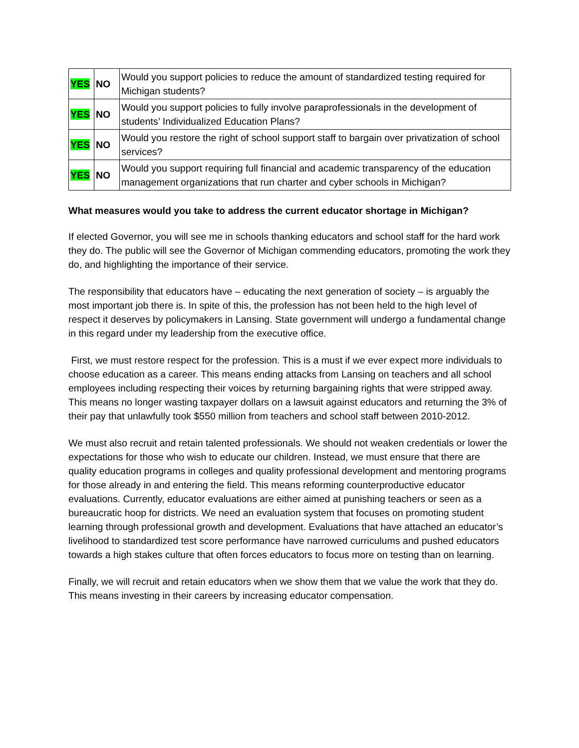| YES | NO | Would you support policies to reduce the amount of standardized testing required for Michigan students? |
| YES | NO | Would you support policies to fully involve paraprofessionals in the development of students’ Individualized Education Plans? |
| YES | NO | Would you restore the right of school support staff to bargain over privatization of school services? |
| YES | NO | Would you support requiring full financial and academic transparency of the education management organizations that run charter and cyber schools in Michigan? |
What measures would you take to address the current educator shortage in Michigan?
If elected Governor, you will see me in schools thanking educators and school staff for the hard work they do. The public will see the Governor of Michigan commending educators, promoting the work they do, and highlighting the importance of their service.
The responsibility that educators have – educating the next generation of society – is arguably the most important job there is. In spite of this, the profession has not been held to the high level of respect it deserves by policymakers in Lansing. State government will undergo a fundamental change in this regard under my leadership from the executive office.
First, we must restore respect for the profession. This is a must if we ever expect more individuals to choose education as a career. This means ending attacks from Lansing on teachers and all school employees including respecting their voices by returning bargaining rights that were stripped away. This means no longer wasting taxpayer dollars on a lawsuit against educators and returning the 3% of their pay that unlawfully took $550 million from teachers and school staff between 2010-2012.
We must also recruit and retain talented professionals. We should not weaken credentials or lower the expectations for those who wish to educate our children. Instead, we must ensure that there are quality education programs in colleges and quality professional development and mentoring programs for those already in and entering the field. This means reforming counterproductive educator evaluations. Currently, educator evaluations are either aimed at punishing teachers or seen as a bureaucratic hoop for districts. We need an evaluation system that focuses on promoting student learning through professional growth and development. Evaluations that have attached an educator’s livelihood to standardized test score performance have narrowed curriculums and pushed educators towards a high stakes culture that often forces educators to focus more on testing than on learning.
Finally, we will recruit and retain educators when we show them that we value the work that they do. This means investing in their careers by increasing educator compensation.